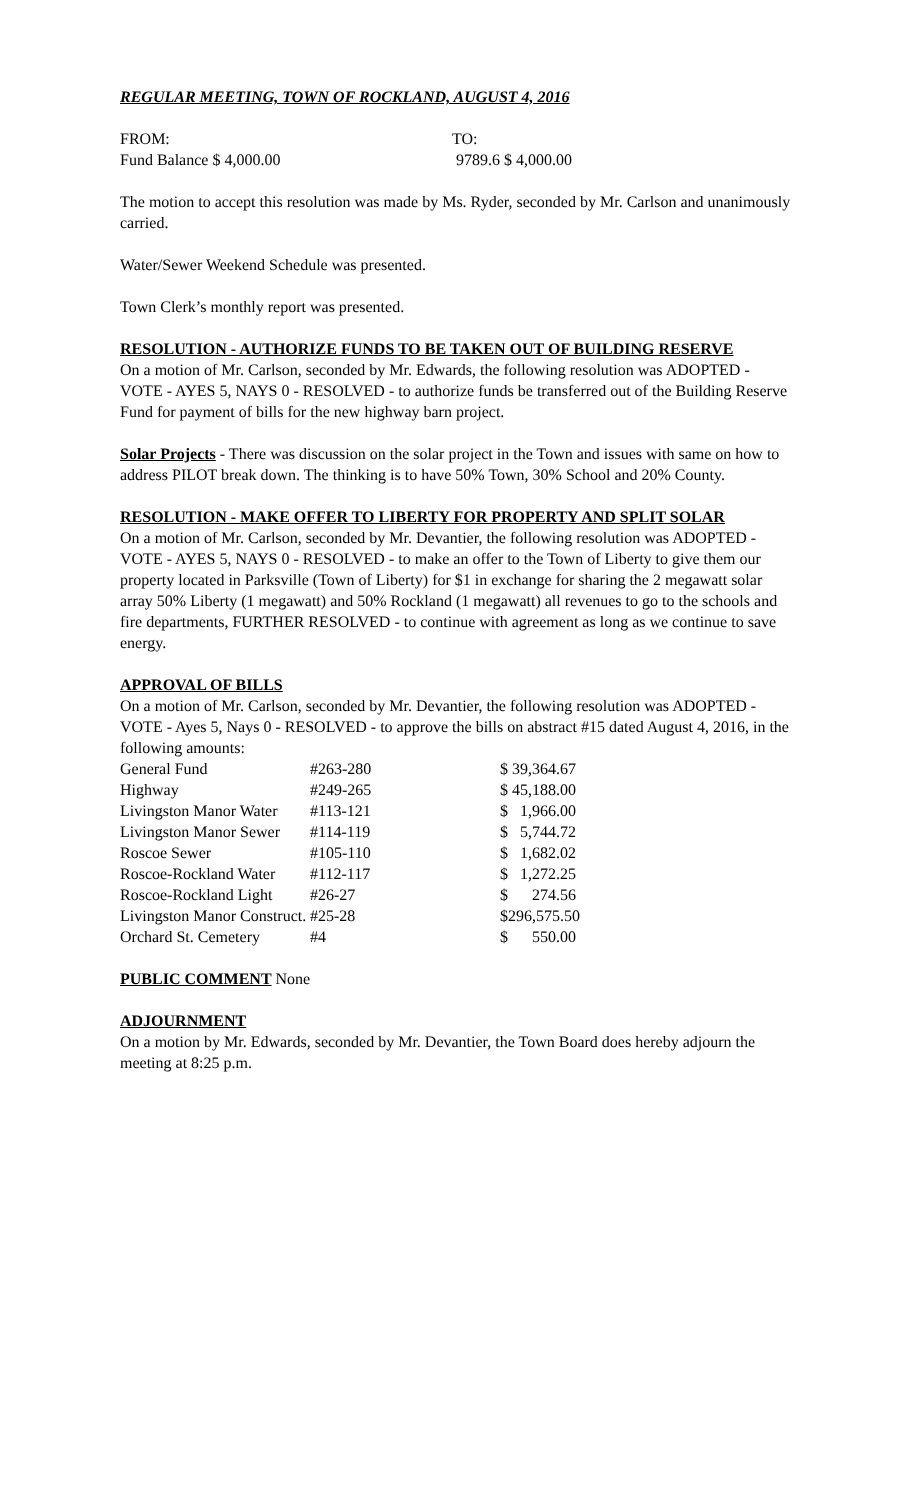REGULAR MEETING, TOWN OF ROCKLAND, AUGUST 4, 2016
| FROM: | TO: |
| Fund Balance $ 4,000.00 | 9789.6 $ 4,000.00 |
The motion to accept this resolution was made by Ms. Ryder, seconded by Mr. Carlson and unanimously carried.
Water/Sewer Weekend Schedule was presented.
Town Clerk’s monthly report was presented.
RESOLUTION - AUTHORIZE FUNDS TO BE TAKEN OUT OF BUILDING RESERVE
On a motion of Mr. Carlson, seconded by Mr. Edwards, the following resolution was ADOPTED -VOTE - AYES 5, NAYS 0 - RESOLVED - to authorize funds be transferred out of the Building Reserve Fund for payment of bills for the new highway barn project.
Solar Projects - There was discussion on the solar project in the Town and issues with same on how to address PILOT break down. The thinking is to have 50% Town, 30% School and 20% County.
RESOLUTION - MAKE OFFER TO LIBERTY FOR PROPERTY AND SPLIT SOLAR
On a motion of Mr. Carlson, seconded by Mr. Devantier, the following resolution was ADOPTED - VOTE - AYES 5, NAYS 0 - RESOLVED - to make an offer to the Town of Liberty to give them our property located in Parksville (Town of Liberty) for $1 in exchange for sharing the 2 megawatt solar array 50% Liberty (1 megawatt) and 50% Rockland (1 megawatt) all revenues to go to the schools and fire departments, FURTHER RESOLVED - to continue with agreement as long as we continue to save energy.
APPROVAL OF BILLS
On a motion of Mr. Carlson, seconded by Mr. Devantier, the following resolution was ADOPTED - VOTE - Ayes 5, Nays 0 - RESOLVED - to approve the bills on abstract #15 dated August 4, 2016, in the following amounts:
| General Fund | #263-280 | $ 39,364.67 |
| Highway | #249-265 | $ 45,188.00 |
| Livingston Manor Water | #113-121 | $ 1,966.00 |
| Livingston Manor Sewer | #114-119 | $ 5,744.72 |
| Roscoe Sewer | #105-110 | $ 1,682.02 |
| Roscoe-Rockland Water | #112-117 | $ 1,272.25 |
| Roscoe-Rockland Light | #26-27 | $ 274.56 |
| Livingston Manor Construct. | #25-28 | $296,575.50 |
| Orchard St. Cemetery | #4 | $ 550.00 |
PUBLIC COMMENT None
ADJOURNMENT
On a motion by Mr. Edwards, seconded by Mr. Devantier, the Town Board does hereby adjourn the meeting at 8:25 p.m.